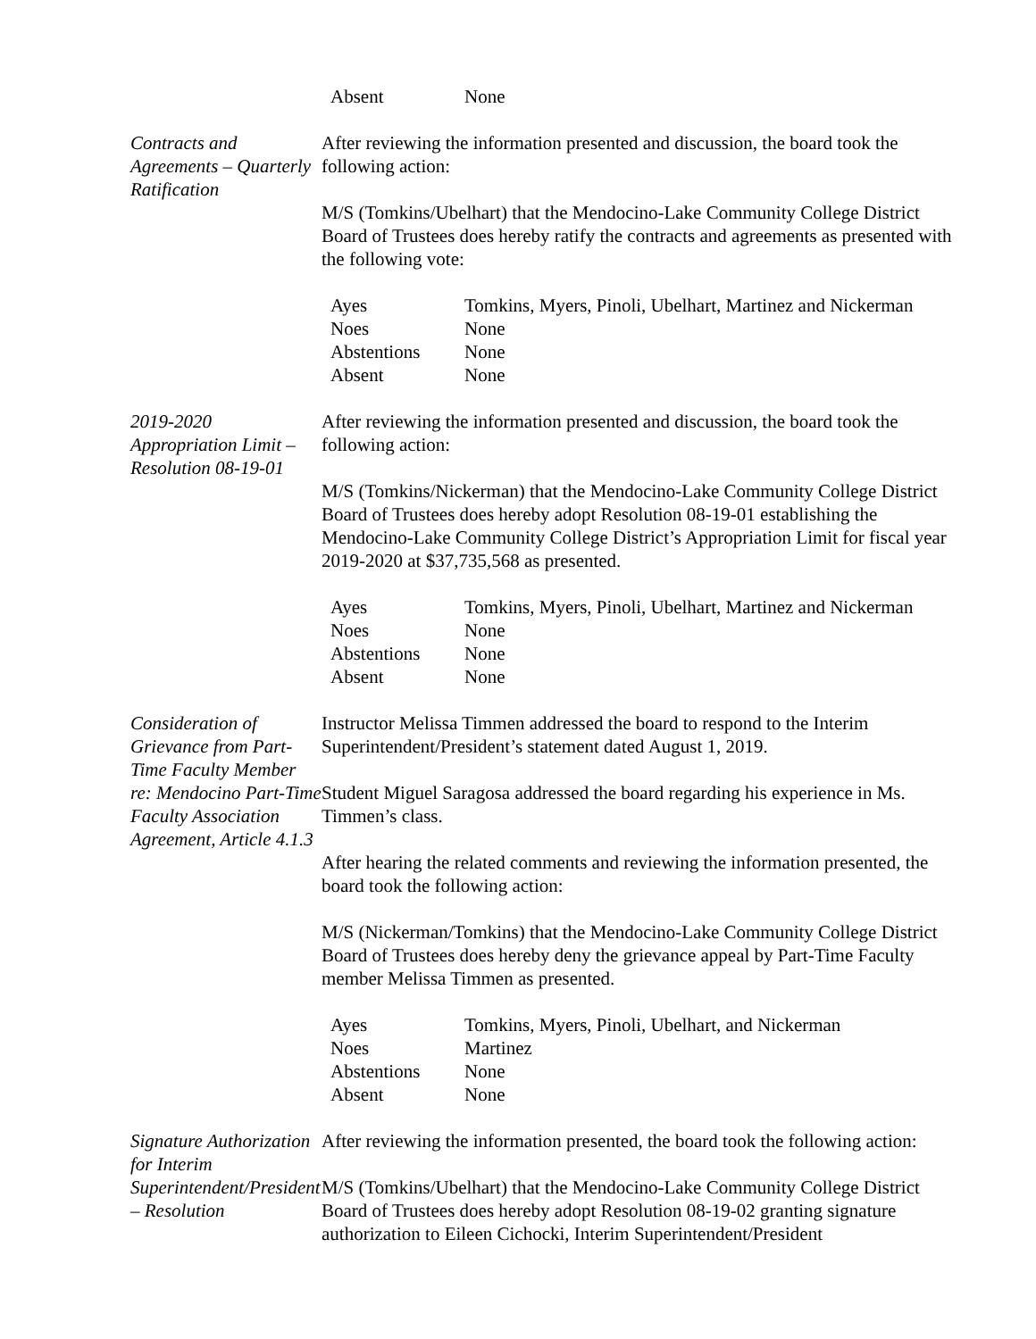Absent None
Contracts and Agreements – Quarterly Ratification
After reviewing the information presented and discussion, the board took the following action:
M/S (Tomkins/Ubelhart) that the Mendocino-Lake Community College District Board of Trustees does hereby ratify the contracts and agreements as presented with the following vote:
Ayes Tomkins, Myers, Pinoli, Ubelhart, Martinez and Nickerman Noes None Abstentions None Absent None
2019-2020 Appropriation Limit – Resolution 08-19-01
After reviewing the information presented and discussion, the board took the following action:
M/S (Tomkins/Nickerman) that the Mendocino-Lake Community College District Board of Trustees does hereby adopt Resolution 08-19-01 establishing the Mendocino-Lake Community College District’s Appropriation Limit for fiscal year 2019-2020 at $37,735,568 as presented.
Ayes Tomkins, Myers, Pinoli, Ubelhart, Martinez and Nickerman Noes None Abstentions None Absent None
Consideration of Grievance from Part-Time Faculty Member re: Mendocino Part-Time Faculty Association Agreement, Article 4.1.3
Instructor Melissa Timmen addressed the board to respond to the Interim Superintendent/President’s statement dated August 1, 2019.
Student Miguel Saragosa addressed the board regarding his experience in Ms. Timmen’s class.
After hearing the related comments and reviewing the information presented, the board took the following action:
M/S (Nickerman/Tomkins) that the Mendocino-Lake Community College District Board of Trustees does hereby deny the grievance appeal by Part-Time Faculty member Melissa Timmen as presented.
Ayes Tomkins, Myers, Pinoli, Ubelhart, and Nickerman Noes Martinez Abstentions None Absent None
Signature Authorization for Interim Superintendent/President – Resolution
After reviewing the information presented, the board took the following action:
M/S (Tomkins/Ubelhart) that the Mendocino-Lake Community College District Board of Trustees does hereby adopt Resolution 08-19-02 granting signature authorization to Eileen Cichocki, Interim Superintendent/President